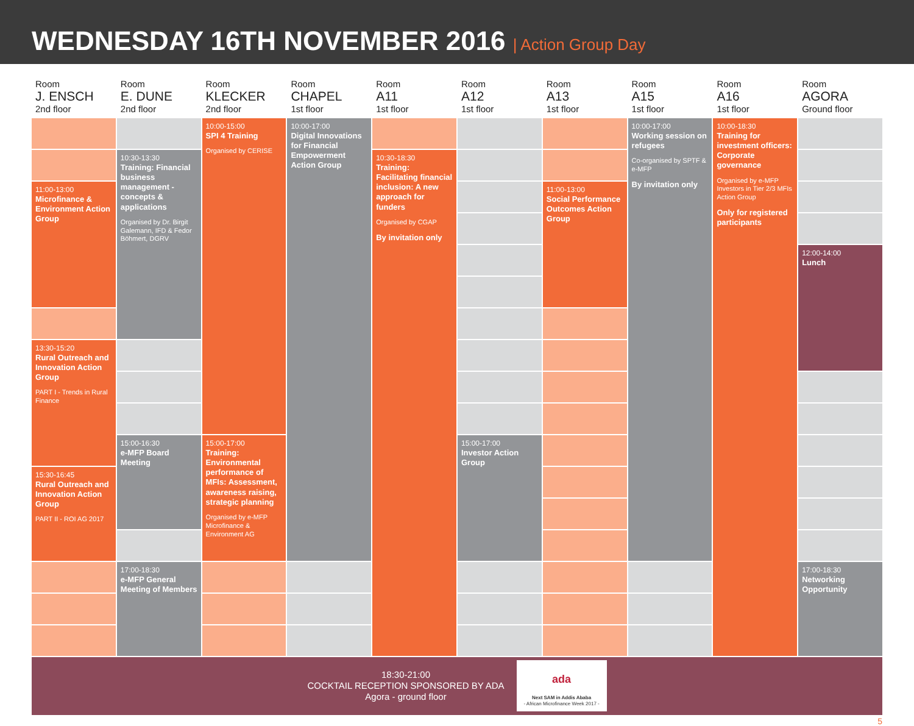WEDNESDAY 16TH NOVEMBER 2016 | Action Group Day
| Room J. ENSCH 2nd floor | Room E. DUNE 2nd floor | Room KLECKER 2nd floor | Room CHAPEL 1st floor | Room A11 1st floor | Room A12 1st floor | Room A13 1st floor | Room A15 1st floor | Room A16 1st floor | Room AGORA Ground floor |
| --- | --- | --- | --- | --- | --- | --- | --- | --- | --- |
| | | 10:00-15:00 SPI 4 Training Organised by CERISE | 10:00-17:00 Digital Innovations for Financial Empowerment Action Group | | | | 10:00-17:00 Working session on refugees Co-organised by SPTF & e-MFP By invitation only | 10:00-18:30 Training for investment officers: Corporate governance Organised by e-MFP Investors in Tier 2/3 MFIs Action Group Only for registered participants | |
| | 10:30-13:30 Training: Financial business management - concepts & applications Organised by Dr. Birgit Galemann, IFD & Fedor Böhmert, DGRV | | | 10:30-18:30 Training: Facilitating financial inclusion: A new approach for funders Organised by CGAP By invitation only | | | | | |
| 11:00-13:00 Microfinance & Environment Action Group | | | | | | 11:00-13:00 Social Performance Outcomes Action Group | | | |
| | | | | | | | | | 12:00-14:00 Lunch |
| 13:30-15:20 Rural Outreach and Innovation Action Group PART I - Trends in Rural Finance | | | | | | | | | |
| | 15:00-16:30 e-MFP Board Meeting | 15:00-17:00 Training: Environmental performance of MFIs: Assessment, awareness raising, strategic planning Organised by e-MFP Microfinance & Environment AG | | | 15:00-17:00 Investor Action Group | | | | |
| 15:30-16:45 Rural Outreach and Innovation Action Group PART II - ROI AG 2017 | | | | | | | | | |
| | 17:00-18:30 e-MFP General Meeting of Members | | | | | | | | 17:00-18:30 Networking Opportunity |
18:30-21:00
COCKTAIL RECEPTION SPONSORED BY ADA
Agora - ground floor
ada
Next SAM in Addis Ababa
- African Microfinance Week 2017 -
5